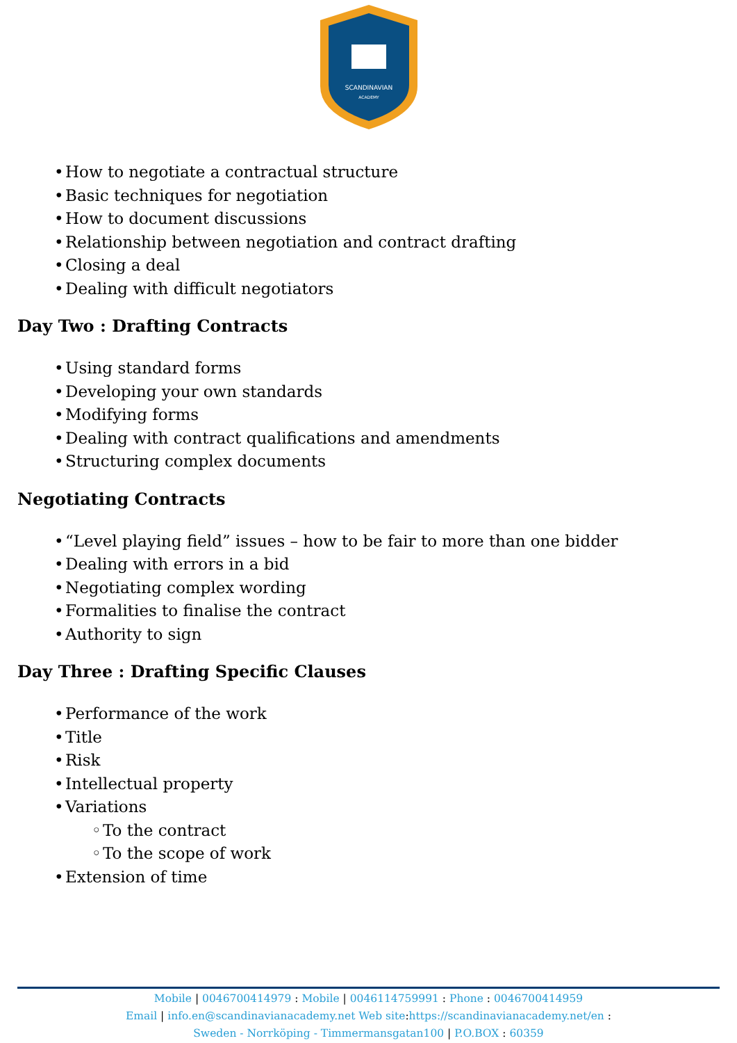SCANDINAVIAN
ACADEMY
• How to negotiate a contractual structure
• Basic techniques for negotiation
• How to document discussions
• Relationship between negotiation and contract drafting
• Closing a deal
• Dealing with difficult negotiators
Day Two : Drafting Contracts
• Using standard forms
• Developing your own standards
• Modifying forms
• Dealing with contract qualifications and amendments
• Structuring complex documents
Negotiating Contracts
• “Level playing field” issues – how to be fair to more than one bidder
• Dealing with errors in a bid
• Negotiating complex wording
• Formalities to finalise the contract
• Authority to sign
Day Three : Drafting Specific Clauses
• Performance of the work
• Title
• Risk
• Intellectual property
• Variations
◦ To the contract
◦ To the scope of work
• Extension of time
Mobile | 0046700414979 : Mobile | 0046114759991 : Phone : 0046700414959
Email | info.en@scandinavianacademy.net Web site: https://scandinavianacademy.net/en :
Sweden - Norrköping - Timmermansgatan100 | P.O.BOX : 60359